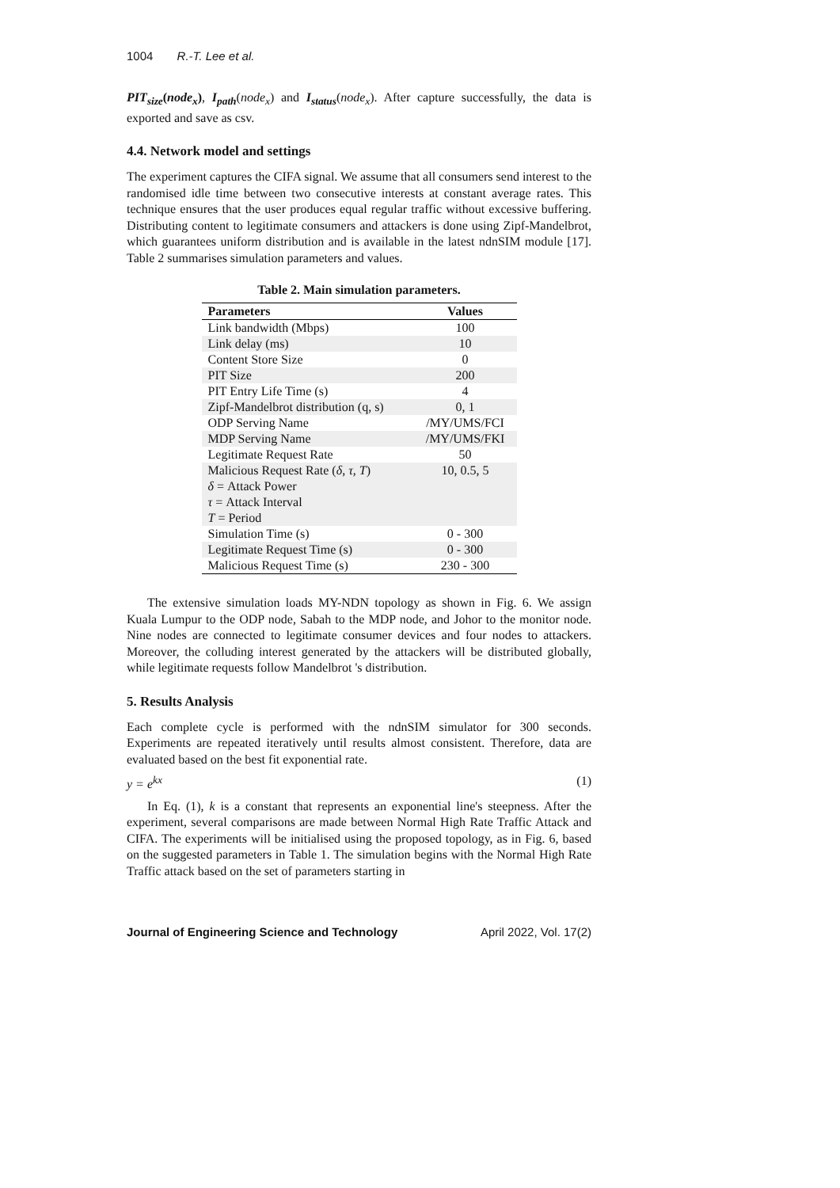1004 R.-T. Lee et al.
PIT<sub>size</sub>(node<sub>x</sub>), I<sub>path</sub>(node<sub>x</sub>) and I<sub>status</sub>(node<sub>x</sub>). After capture successfully, the data is exported and save as csv.
4.4. Network model and settings
The experiment captures the CIFA signal. We assume that all consumers send interest to the randomised idle time between two consecutive interests at constant average rates. This technique ensures that the user produces equal regular traffic without excessive buffering. Distributing content to legitimate consumers and attackers is done using Zipf-Mandelbrot, which guarantees uniform distribution and is available in the latest ndnSIM module [17]. Table 2 summarises simulation parameters and values.
Table 2. Main simulation parameters.
| Parameters | Values |
| --- | --- |
| Link bandwidth (Mbps) | 100 |
| Link delay (ms) | 10 |
| Content Store Size | 0 |
| PIT Size | 200 |
| PIT Entry Life Time (s) | 4 |
| Zipf-Mandelbrot distribution (q, s) | 0, 1 |
| ODP Serving Name | /MY/UMS/FCI |
| MDP Serving Name | /MY/UMS/FKI |
| Legitimate Request Rate | 50 |
| Malicious Request Rate ( δ , τ , T ) δ = Attack Power τ = Attack Interval T = Period | 10, 0.5, 5 |
| Simulation Time (s) | 0 - 300 |
| Legitimate Request Time (s) | 0 - 300 |
| Malicious Request Time (s) | 230 - 300 |
The extensive simulation loads MY-NDN topology as shown in Fig. 6. We assign Kuala Lumpur to the ODP node, Sabah to the MDP node, and Johor to the monitor node. Nine nodes are connected to legitimate consumer devices and four nodes to attackers. Moreover, the colluding interest generated by the attackers will be distributed globally, while legitimate requests follow Mandelbrot 's distribution.
5. Results Analysis
Each complete cycle is performed with the ndnSIM simulator for 300 seconds. Experiments are repeated iteratively until results almost consistent. Therefore, data are evaluated based on the best fit exponential rate.
y = e<sup>kx</sup> (1)
In Eq. (1), k is a constant that represents an exponential line's steepness. After the experiment, several comparisons are made between Normal High Rate Traffic Attack and CIFA. The experiments will be initialised using the proposed topology, as in Fig. 6, based on the suggested parameters in Table 1. The simulation begins with the Normal High Rate Traffic attack based on the set of parameters starting in
Journal of Engineering Science and Technology April 2022, Vol. 17(2)